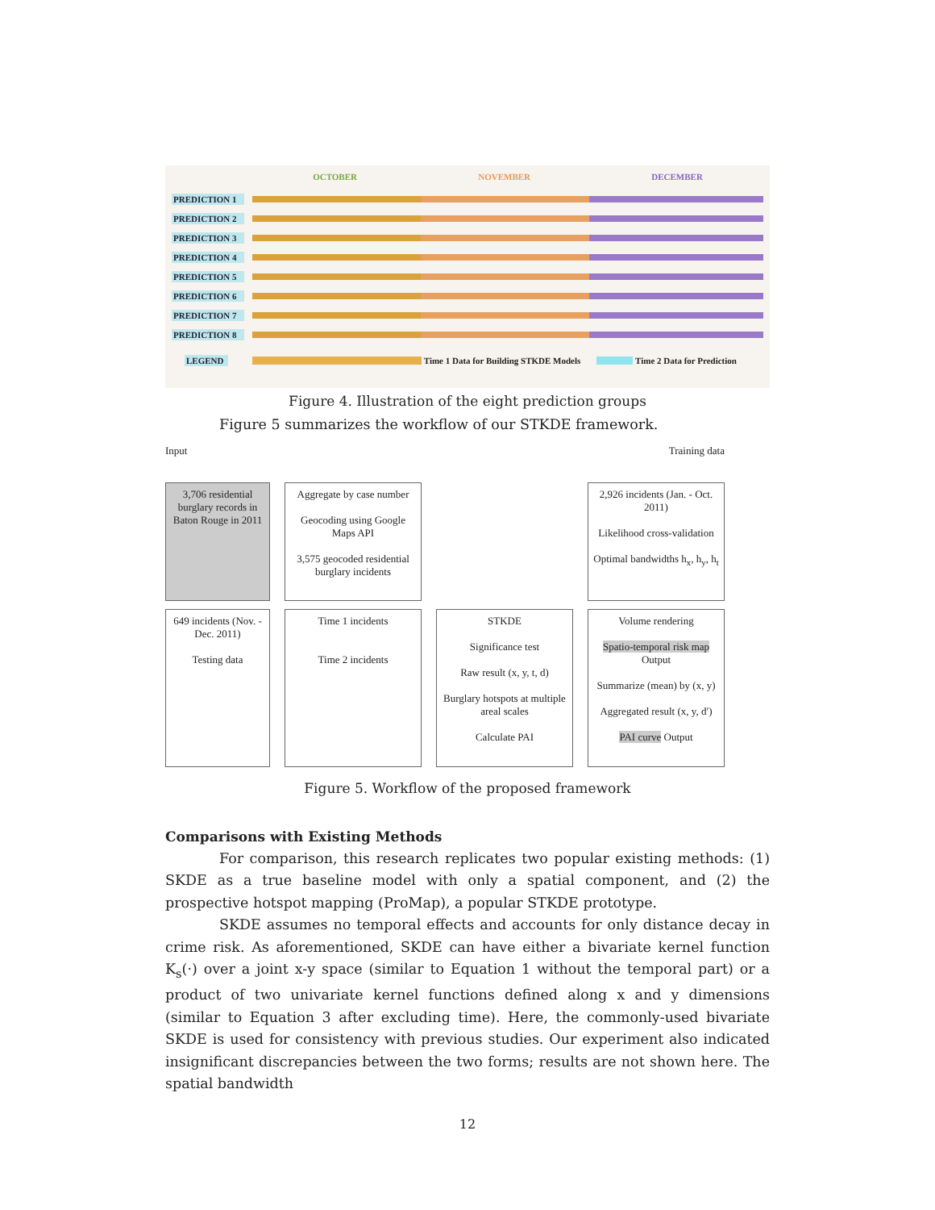OCTOBER NOVEMBER DECEMBER
PREDICTION 1
PREDICTION 2
PREDICTION 3
PREDICTION 4
PREDICTION 5
PREDICTION 6
PREDICTION 7
PREDICTION 8
LEGEND Time 1 Data for Building STKDE Models Time 2 Data for Prediction
Figure 4. Illustration of the eight prediction groups
Figure 5 summarizes the workflow of our STKDE framework.
Input
Training data
3,706 residential burglary records in Baton Rouge in 2011
Aggregate by case number
Geocoding using Google Maps API
3,575 geocoded residential burglary incidents
2,926 incidents (Jan. - Oct. 2011)
Likelihood cross-validation
Optimal bandwidths h<sub>x</sub>, h<sub>y</sub>, h<sub>t</sub>
649 incidents (Nov. - Dec. 2011)
Testing data
Time 1 incidents
Time 2 incidents
STKDE
Significance test
Raw result (x, y, t, d)
Burglary hotspots at multiple areal scales
Calculate PAI
Volume rendering
Spatio-temporal risk map Output
Summarize (mean) by (x, y)
Aggregated result (x, y, d′)
PAI curve Output
Figure 5. Workflow of the proposed framework
Comparisons with Existing Methods
For comparison, this research replicates two popular existing methods: (1) SKDE as a true baseline model with only a spatial component, and (2) the prospective hotspot mapping (ProMap), a popular STKDE prototype.
SKDE assumes no temporal effects and accounts for only distance decay in crime risk. As aforementioned, SKDE can have either a bivariate kernel function K<sub>s</sub>(·) over a joint x-y space (similar to Equation 1 without the temporal part) or a product of two univariate kernel functions defined along x and y dimensions (similar to Equation 3 after excluding time). Here, the commonly-used bivariate SKDE is used for consistency with previous studies. Our experiment also indicated insignificant discrepancies between the two forms; results are not shown here. The spatial bandwidth
12